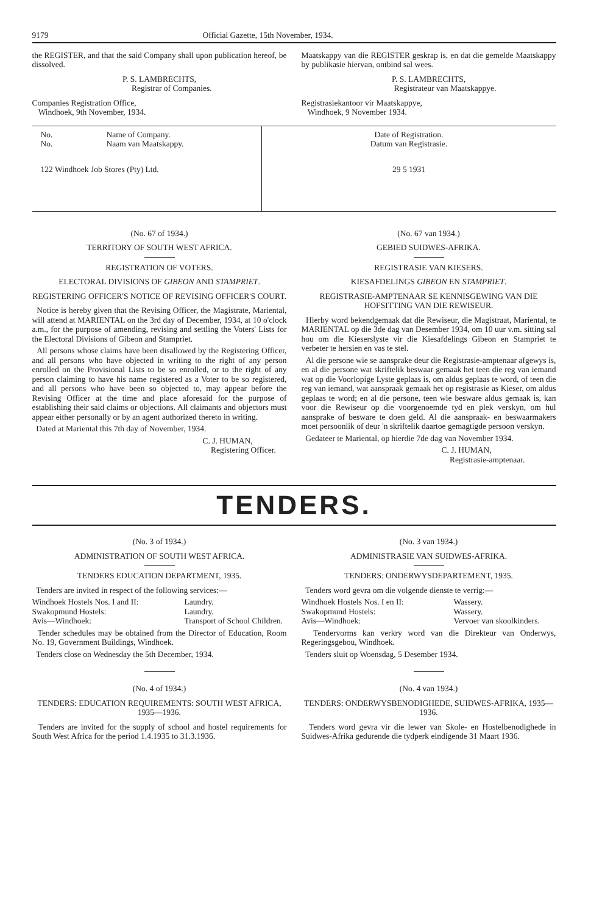9179 Official Gazette, 15th November, 1934.
the REGISTER, and that the said Company shall upon publication hereof, be dissolved.
P. S. LAMBRECHTS,
Registrar of Companies.
Companies Registration Office,
Windhoek, 9th November, 1934.
Maatskappy van die REGISTER geskrap is, en dat die gemelde Maatskappy by publikasie hiervan, ontbind sal wees.
P. S. LAMBRECHTS,
Registrateur van Maatskappye.
Registrasiekantoor vir Maatskappye,
Windhoek, 9 November 1934.
| No. No. | Name of Company. Naam van Maatskappy. | Date of Registration. Datum van Registrasie. |
| 122 Windhoek Job Stores (Pty) Ltd. | | 29 5 1931 |
(No. 67 of 1934.)
TERRITORY OF SOUTH WEST AFRICA.
REGISTRATION OF VOTERS.
ELECTORAL DIVISIONS OF GIBEON AND STAMPRIET.
REGISTERING OFFICER'S NOTICE OF REVISING OFFICER'S COURT.
Notice is hereby given that the Revising Officer, the Magistrate, Mariental, will attend at MARIENTAL on the 3rd day of December, 1934, at 10 o'clock a.m., for the purpose of amending, revising and settling the Voters' Lists for the Electoral Divisions of Gibeon and Stampriet.
All persons whose claims have been disallowed by the Registering Officer, and all persons who have objected in writing to the right of any person enrolled on the Provisional Lists to be so enrolled, or to the right of any person claiming to have his name registered as a Voter to be so registered, and all persons who have been so objected to, may appear before the Revising Officer at the time and place aforesaid for the purpose of establishing their said claims or objections. All claimants and objectors must appear either personally or by an agent authorized thereto in writing.
Dated at Mariental this 7th day of November, 1934.
C. J. HUMAN,
Registering Officer.
(No. 67 van 1934.)
GEBIED SUIDWES-AFRIKA.
REGISTRASIE VAN KIESERS.
KIESAFDELINGS GIBEON EN STAMPRIET.
REGISTRASIE-AMPTENAAR SE KENNISGEWING VAN DIE HOFSITTING VAN DIE REWISEUR.
Hierby word bekendgemaak dat die Rewiseur, die Magistraat, Mariental, te MARIENTAL op die 3de dag van Desember 1934, om 10 uur v.m. sitting sal hou om die Kieserslyste vir die Kiesafdelings Gibeon en Stampriet te verbeter te hersien en vas te stel.
Al die persone wie se aansprake deur die Registrasie-amptenaar afgewys is, en al die persone wat skriftelik beswaar gemaak het teen die reg van iemand wat op die Voorlopige Lyste geplaas is, om aldus geplaas te word, of teen die reg van iemand, wat aanspraak gemaak het op registrasie as Kieser, om aldus geplaas te word; en al die persone, teen wie besware aldus gemaak is, kan voor die Rewiseur op die voorgenoemde tyd en plek verskyn, om hul aansprake of besware te doen geld. Al die aanspraak- en beswaarmakers moet persoonlik of deur 'n skriftelik daartoe gemagtigde persoon verskyn.
Gedateer te Mariental, op hierdie 7de dag van November 1934.
C. J. HUMAN,
Registrasie-amptenaar.
TENDERS.
(No. 3 of 1934.)
ADMINISTRATION OF SOUTH WEST AFRICA.
TENDERS EDUCATION DEPARTMENT, 1935.
Tenders are invited in respect of the following services:—
Windhoek Hostels Nos. I and II: Laundry.
Swakopmund Hostels: Laundry.
Avis—Windhoek: Transport of School Children.
Tender schedules may be obtained from the Director of Education, Room No. 19, Government Buildings, Windhoek.
Tenders close on Wednesday the 5th December, 1934.
(No. 4 of 1934.)
TENDERS: EDUCATION REQUIREMENTS: SOUTH WEST AFRICA, 1935—1936.
Tenders are invited for the supply of school and hostel requirements for South West Africa for the period 1.4.1935 to 31.3.1936.
(No. 3 van 1934.)
ADMINISTRASIE VAN SUIDWES-AFRIKA.
TENDERS: ONDERWYSDEPARTEMENT, 1935.
Tenders word gevra om die volgende dienste te verrig:—
Windhoek Hostels Nos. I en II: Wassery.
Swakopmund Hostels: Wassery.
Avis—Windhoek: Vervoer van skoolkinders.
Tendervorms kan verkry word van die Direkteur van Onderwys, Regeringsgebou, Windhoek.
Tenders sluit op Woensdag, 5 Desember 1934.
(No. 4 van 1934.)
TENDERS: ONDERWYSBENODIGHEDE, SUIDWES-AFRIKA, 1935—1936.
Tenders word gevra vir die lewer van Skole- en Hostelbenodighede in Suidwes-Afrika gedurende die tydperk eindigende 31 Maart 1936.